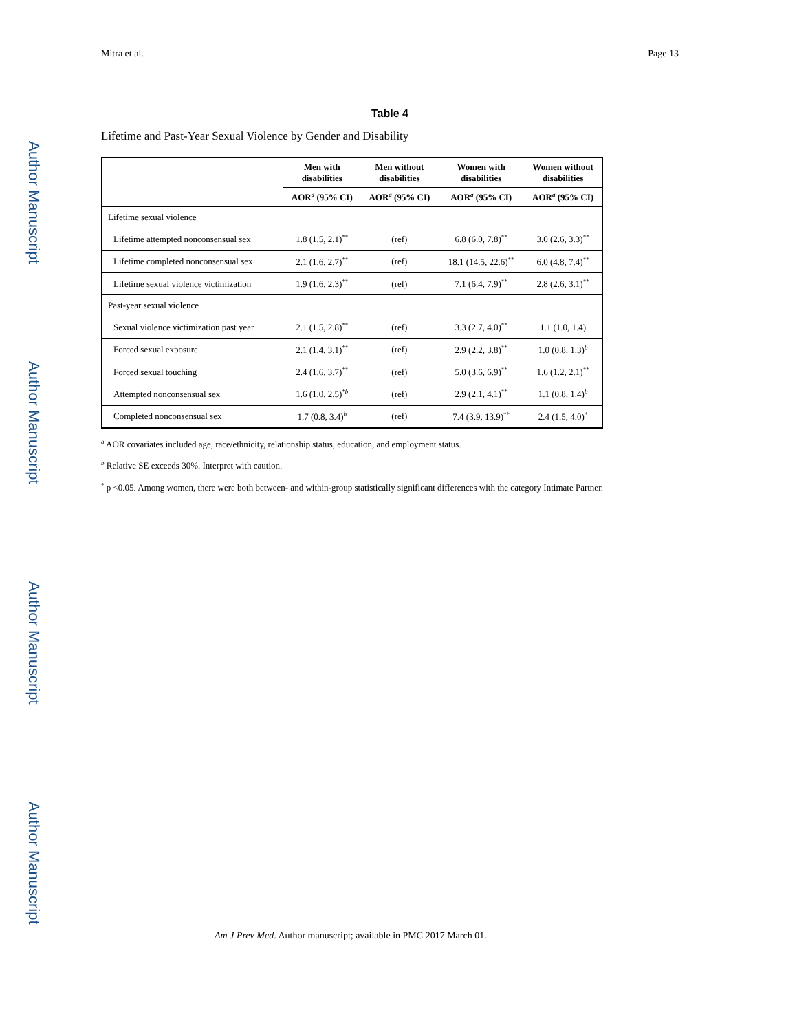Author Manuscript
Author Manuscript
Author Manuscript
Author Manuscript
Mitra et al. Page 13
Table 4
Lifetime and Past-Year Sexual Violence by Gender and Disability
| | Men with disabilities | Men without disabilities | Women with disabilities | Women without disabilities |
| --- | --- | --- | --- | --- |
| | AOR<sup>a</sup> (95% CI) | AOR<sup>a</sup> (95% CI) | AOR<sup>a</sup> (95% CI) | AOR<sup>a</sup> (95% CI) |
| Lifetime sexual violence | | | | |
| Lifetime attempted nonconsensual sex | 1.8 (1.5, 2.1)<sup>**</sup> | (ref) | 6.8 (6.0, 7.8)<sup>**</sup> | 3.0 (2.6, 3.3)<sup>**</sup> |
| Lifetime completed nonconsensual sex | 2.1 (1.6, 2.7)<sup>**</sup> | (ref) | 18.1 (14.5, 22.6)<sup>**</sup> | 6.0 (4.8, 7.4)<sup>**</sup> |
| Lifetime sexual violence victimization | 1.9 (1.6, 2.3)<sup>**</sup> | (ref) | 7.1 (6.4, 7.9)<sup>**</sup> | 2.8 (2.6, 3.1)<sup>**</sup> |
| Past-year sexual violence | | | | |
| Sexual violence victimization past year | 2.1 (1.5, 2.8)<sup>**</sup> | (ref) | 3.3 (2.7, 4.0)<sup>**</sup> | 1.1 (1.0, 1.4) |
| Forced sexual exposure | 2.1 (1.4, 3.1)<sup>**</sup> | (ref) | 2.9 (2.2, 3.8)<sup>**</sup> | 1.0 (0.8, 1.3)<sup>b</sup> |
| Forced sexual touching | 2.4 (1.6, 3.7)<sup>**</sup> | (ref) | 5.0 (3.6, 6.9)<sup>**</sup> | 1.6 (1.2, 2.1)<sup>**</sup> |
| Attempted nonconsensual sex | 1.6 (1.0, 2.5)<sup>*b</sup> | (ref) | 2.9 (2.1, 4.1)<sup>**</sup> | 1.1 (0.8, 1.4)<sup>b</sup> |
| Completed nonconsensual sex | 1.7 (0.8, 3.4)<sup>b</sup> | (ref) | 7.4 (3.9, 13.9)<sup>**</sup> | 2.4 (1.5, 4.0)<sup>*</sup> |
<sup>a</sup> AOR covariates included age, race/ethnicity, relationship status, education, and employment status.
<sup>b</sup> Relative SE exceeds 30%. Interpret with caution.
<sup>*</sup> p <0.05. Among women, there were both between- and within-group statistically significant differences with the category Intimate Partner.
Am J Prev Med. Author manuscript; available in PMC 2017 March 01.